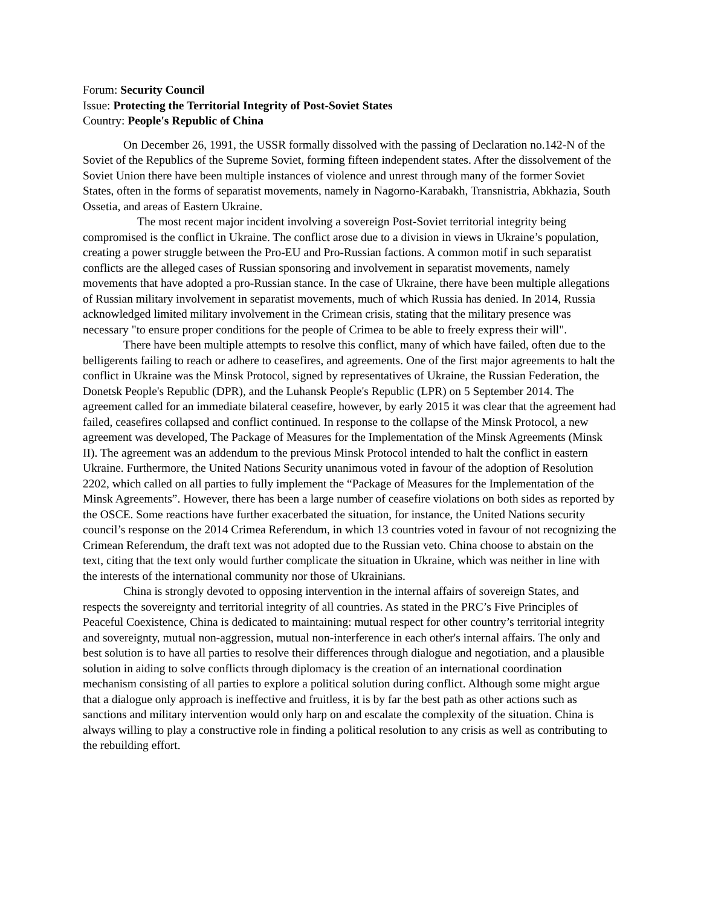Forum: Security Council
Issue: Protecting the Territorial Integrity of Post-Soviet States
Country: People's Republic of China
On December 26, 1991, the USSR formally dissolved with the passing of Declaration no.142-N of the Soviet of the Republics of the Supreme Soviet, forming fifteen independent states. After the dissolvement of the Soviet Union there have been multiple instances of violence and unrest through many of the former Soviet States, often in the forms of separatist movements, namely in Nagorno-Karabakh, Transnistria, Abkhazia, South Ossetia, and areas of Eastern Ukraine.
The most recent major incident involving a sovereign Post-Soviet territorial integrity being compromised is the conflict in Ukraine. The conflict arose due to a division in views in Ukraine’s population, creating a power struggle between the Pro-EU and Pro-Russian factions. A common motif in such separatist conflicts are the alleged cases of Russian sponsoring and involvement in separatist movements, namely movements that have adopted a pro-Russian stance. In the case of Ukraine, there have been multiple allegations of Russian military involvement in separatist movements, much of which Russia has denied. In 2014, Russia acknowledged limited military involvement in the Crimean crisis, stating that the military presence was necessary "to ensure proper conditions for the people of Crimea to be able to freely express their will".
There have been multiple attempts to resolve this conflict, many of which have failed, often due to the belligerents failing to reach or adhere to ceasefires, and agreements. One of the first major agreements to halt the conflict in Ukraine was the Minsk Protocol, signed by representatives of Ukraine, the Russian Federation, the Donetsk People's Republic (DPR), and the Luhansk People's Republic (LPR) on 5 September 2014. The agreement called for an immediate bilateral ceasefire, however, by early 2015 it was clear that the agreement had failed, ceasefires collapsed and conflict continued. In response to the collapse of the Minsk Protocol, a new agreement was developed, The Package of Measures for the Implementation of the Minsk Agreements (Minsk II). The agreement was an addendum to the previous Minsk Protocol intended to halt the conflict in eastern Ukraine. Furthermore, the United Nations Security unanimous voted in favour of the adoption of Resolution 2202, which called on all parties to fully implement the “Package of Measures for the Implementation of the Minsk Agreements”. However, there has been a large number of ceasefire violations on both sides as reported by the OSCE. Some reactions have further exacerbated the situation, for instance, the United Nations security council’s response on the 2014 Crimea Referendum, in which 13 countries voted in favour of not recognizing the Crimean Referendum, the draft text was not adopted due to the Russian veto. China choose to abstain on the text, citing that the text only would further complicate the situation in Ukraine, which was neither in line with the interests of the international community nor those of Ukrainians.
China is strongly devoted to opposing intervention in the internal affairs of sovereign States, and respects the sovereignty and territorial integrity of all countries. As stated in the PRC’s Five Principles of Peaceful Coexistence, China is dedicated to maintaining: mutual respect for other country’s territorial integrity and sovereignty, mutual non-aggression, mutual non-interference in each other's internal affairs. The only and best solution is to have all parties to resolve their differences through dialogue and negotiation, and a plausible solution in aiding to solve conflicts through diplomacy is the creation of an international coordination mechanism consisting of all parties to explore a political solution during conflict. Although some might argue that a dialogue only approach is ineffective and fruitless, it is by far the best path as other actions such as sanctions and military intervention would only harp on and escalate the complexity of the situation. China is always willing to play a constructive role in finding a political resolution to any crisis as well as contributing to the rebuilding effort.